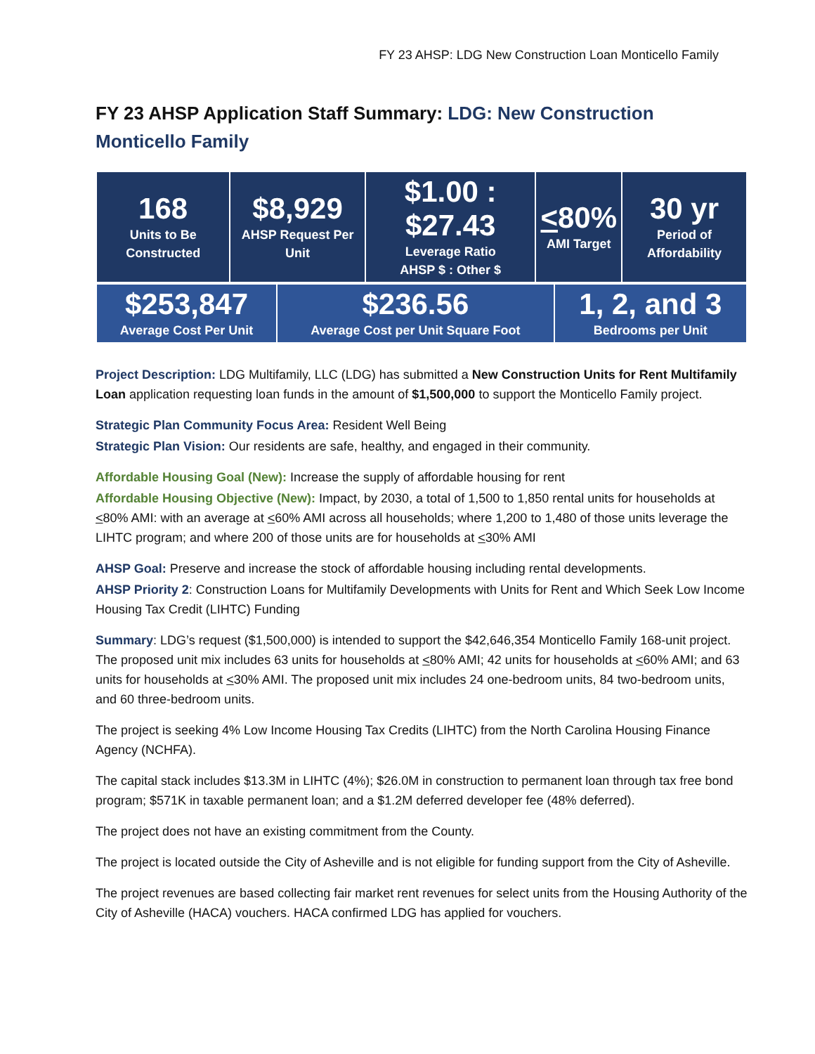FY 23 AHSP: LDG New Construction Loan Monticello Family
FY 23 AHSP Application Staff Summary: LDG: New Construction Monticello Family
| 168 Units to Be Constructed | $8,929 AHSP Request Per Unit | $1.00 : $27.43 Leverage Ratio AHSP $ : Other $ | < 80% AMI Target | 30 yr Period of Affordability |
| $253,847 Average Cost Per Unit | $236.56 Average Cost per Unit Square Foot | 1, 2, and 3 Bedrooms per Unit |
Project Description: LDG Multifamily, LLC (LDG) has submitted a New Construction Units for Rent Multifamily Loan application requesting loan funds in the amount of $1,500,000 to support the Monticello Family project.
Strategic Plan Community Focus Area: Resident Well Being
Strategic Plan Vision: Our residents are safe, healthy, and engaged in their community.
Affordable Housing Goal (New): Increase the supply of affordable housing for rent
Affordable Housing Objective (New): Impact, by 2030, a total of 1,500 to 1,850 rental units for households at <80% AMI: with an average at <60% AMI across all households; where 1,200 to 1,480 of those units leverage the LIHTC program; and where 200 of those units are for households at <30% AMI
AHSP Goal: Preserve and increase the stock of affordable housing including rental developments.
AHSP Priority 2: Construction Loans for Multifamily Developments with Units for Rent and Which Seek Low Income Housing Tax Credit (LIHTC) Funding
Summary: LDG’s request ($1,500,000) is intended to support the $42,646,354 Monticello Family 168-unit project. The proposed unit mix includes 63 units for households at <80% AMI; 42 units for households at <60% AMI; and 63 units for households at <30% AMI. The proposed unit mix includes 24 one-bedroom units, 84 two-bedroom units, and 60 three-bedroom units.
The project is seeking 4% Low Income Housing Tax Credits (LIHTC) from the North Carolina Housing Finance Agency (NCHFA).
The capital stack includes $13.3M in LIHTC (4%); $26.0M in construction to permanent loan through tax free bond program; $571K in taxable permanent loan; and a $1.2M deferred developer fee (48% deferred).
The project does not have an existing commitment from the County.
The project is located outside the City of Asheville and is not eligible for funding support from the City of Asheville.
The project revenues are based collecting fair market rent revenues for select units from the Housing Authority of the City of Asheville (HACA) vouchers. HACA confirmed LDG has applied for vouchers.